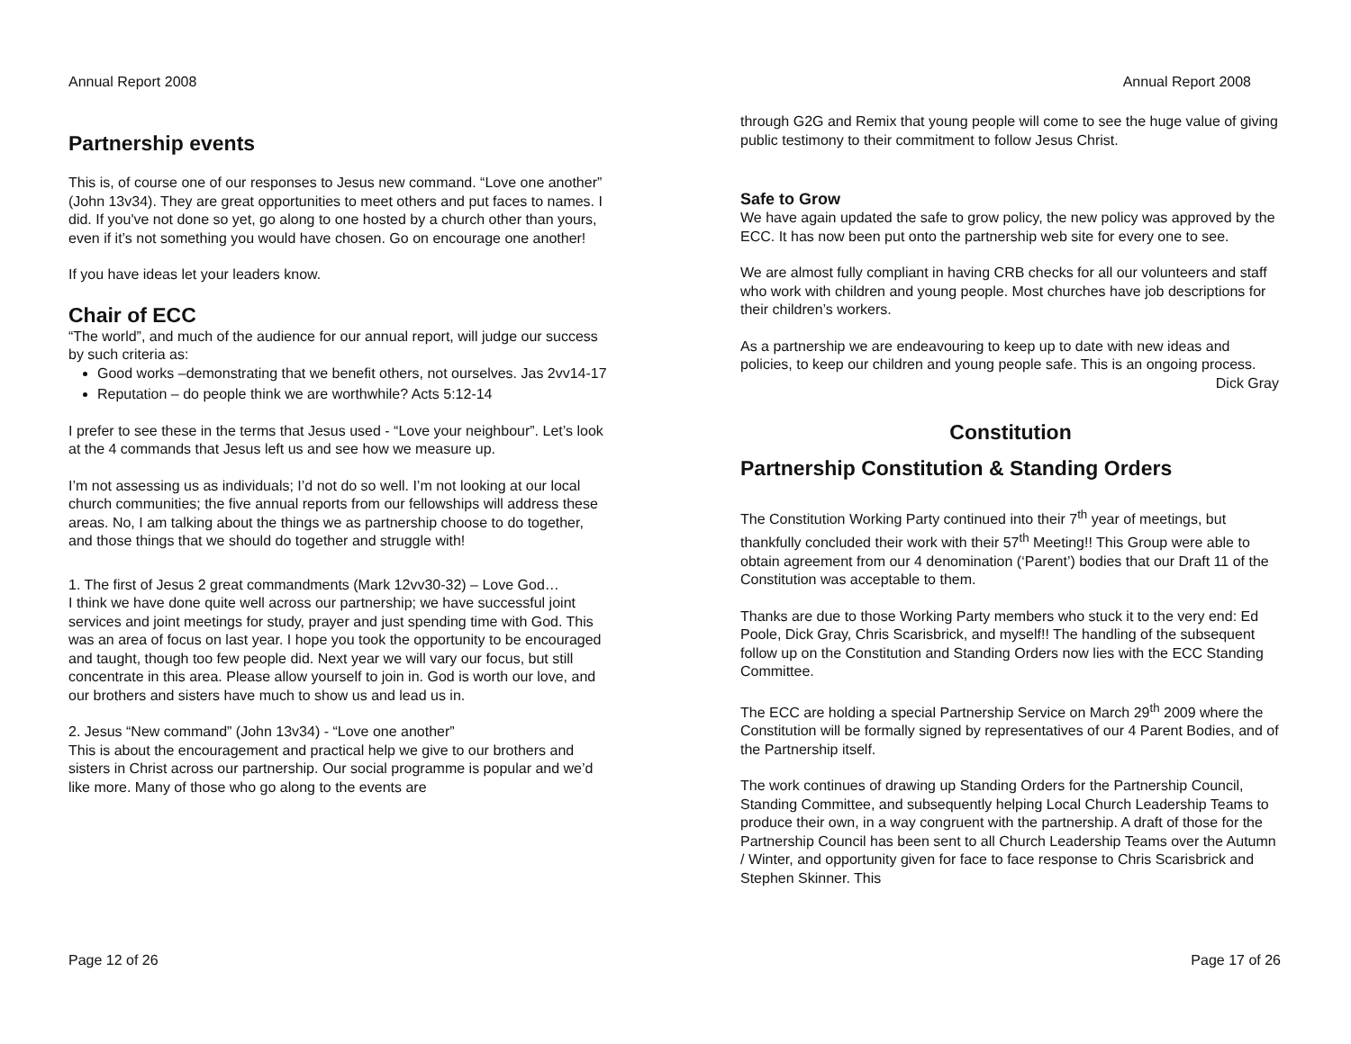Annual Report 2008
Partnership events
This is, of course one of our responses to Jesus new command. “Love one another” (John 13v34). They are great opportunities to meet others and put faces to names. I did. If you've not done so yet, go along to one hosted by a church other than yours, even if it’s not something you would have chosen. Go on encourage one another!
If you have ideas let your leaders know.
Chair of ECC
“The world”, and much of the audience for our annual report, will judge our success by such criteria as:
Good works –demonstrating that we benefit others, not ourselves. Jas 2vv14-17
Reputation – do people think we are worthwhile? Acts 5:12-14
I prefer to see these in the terms that Jesus used - “Love your neighbour”. Let’s look at the 4 commands that Jesus left us and see how we measure up.
I’m not assessing us as individuals; I’d not do so well. I’m not looking at our local church communities; the five annual reports from our fellowships will address these areas. No, I am talking about the things we as partnership choose to do together, and those things that we should do together and struggle with!
1. The first of Jesus 2 great commandments (Mark 12vv30-32) – Love God…
I think we have done quite well across our partnership; we have successful joint services and joint meetings for study, prayer and just spending time with God. This was an area of focus on last year. I hope you took the opportunity to be encouraged and taught, though too few people did. Next year we will vary our focus, but still concentrate in this area. Please allow yourself to join in. God is worth our love, and our brothers and sisters have much to show us and lead us in.
2. Jesus “New command” (John 13v34) - “Love one another”
This is about the encouragement and practical help we give to our brothers and sisters in Christ across our partnership. Our social programme is popular and we’d like more. Many of those who go along to the events are
Page 12 of 26
Annual Report 2008
through G2G and Remix that young people will come to see the huge value of giving public testimony to their commitment to follow Jesus Christ.
Safe to Grow
We have again updated the safe to grow policy, the new policy was approved by the ECC. It has now been put onto the partnership web site for every one to see.
We are almost fully compliant in having CRB checks for all our volunteers and staff who work with children and young people. Most churches have job descriptions for their children’s workers.
As a partnership we are endeavouring to keep up to date with new ideas and policies, to keep our children and young people safe. This is an ongoing process.
Dick Gray
Constitution
Partnership Constitution & Standing Orders
The Constitution Working Party continued into their 7<sup>th</sup> year of meetings, but thankfully concluded their work with their 57<sup>th</sup> Meeting!! This Group were able to obtain agreement from our 4 denomination (‘Parent’) bodies that our Draft 11 of the Constitution was acceptable to them.
Thanks are due to those Working Party members who stuck it to the very end: Ed Poole, Dick Gray, Chris Scarisbrick, and myself!! The handling of the subsequent follow up on the Constitution and Standing Orders now lies with the ECC Standing Committee.
The ECC are holding a special Partnership Service on March 29<sup>th</sup> 2009 where the Constitution will be formally signed by representatives of our 4 Parent Bodies, and of the Partnership itself.
The work continues of drawing up Standing Orders for the Partnership Council, Standing Committee, and subsequently helping Local Church Leadership Teams to produce their own, in a way congruent with the partnership. A draft of those for the Partnership Council has been sent to all Church Leadership Teams over the Autumn / Winter, and opportunity given for face to face response to Chris Scarisbrick and Stephen Skinner. This
Page 17 of 26